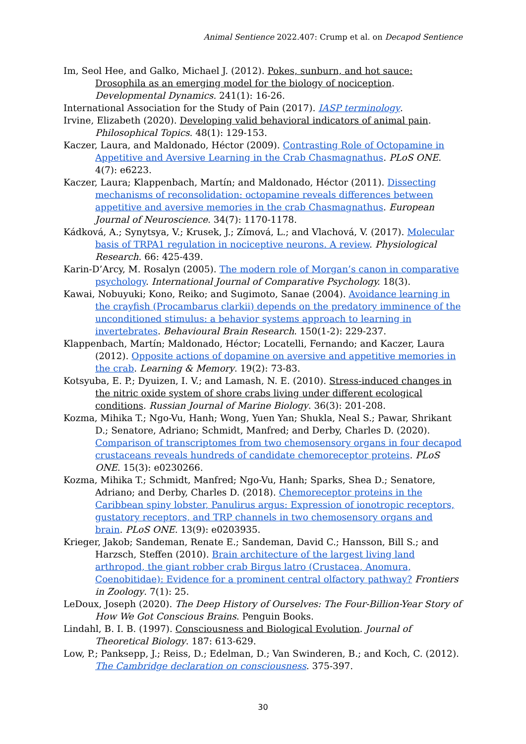Animal Sentience 2022.407: Crump et al. on Decapod Sentience
Im, Seol Hee, and Galko, Michael J. (2012). Pokes, sunburn, and hot sauce: Drosophila as an emerging model for the biology of nociception. Developmental Dynamics. 241(1): 16-26.
International Association for the Study of Pain (2017). IASP terminology.
Irvine, Elizabeth (2020). Developing valid behavioral indicators of animal pain. Philosophical Topics. 48(1): 129-153.
Kaczer, Laura, and Maldonado, Héctor (2009). Contrasting Role of Octopamine in Appetitive and Aversive Learning in the Crab Chasmagnathus. PLoS ONE. 4(7): e6223.
Kaczer, Laura; Klappenbach, Martín; and Maldonado, Héctor (2011). Dissecting mechanisms of reconsolidation: octopamine reveals differences between appetitive and aversive memories in the crab Chasmagnathus. European Journal of Neuroscience. 34(7): 1170-1178.
Kádková, A.; Synytsya, V.; Krusek, J.; Zímová, L.; and Vlachová, V. (2017). Molecular basis of TRPA1 regulation in nociceptive neurons. A review. Physiological Research. 66: 425-439.
Karin-D’Arcy, M. Rosalyn (2005). The modern role of Morgan’s canon in comparative psychology. International Journal of Comparative Psychology. 18(3).
Kawai, Nobuyuki; Kono, Reiko; and Sugimoto, Sanae (2004). Avoidance learning in the crayfish (Procambarus clarkii) depends on the predatory imminence of the unconditioned stimulus: a behavior systems approach to learning in invertebrates. Behavioural Brain Research. 150(1-2): 229-237.
Klappenbach, Martín; Maldonado, Héctor; Locatelli, Fernando; and Kaczer, Laura (2012). Opposite actions of dopamine on aversive and appetitive memories in the crab. Learning & Memory. 19(2): 73-83.
Kotsyuba, E. P.; Dyuizen, I. V.; and Lamash, N. E. (2010). Stress-induced changes in the nitric oxide system of shore crabs living under different ecological conditions. Russian Journal of Marine Biology. 36(3): 201-208.
Kozma, Mihika T.; Ngo-Vu, Hanh; Wong, Yuen Yan; Shukla, Neal S.; Pawar, Shrikant D.; Senatore, Adriano; Schmidt, Manfred; and Derby, Charles D. (2020). Comparison of transcriptomes from two chemosensory organs in four decapod crustaceans reveals hundreds of candidate chemoreceptor proteins. PLoS ONE. 15(3): e0230266.
Kozma, Mihika T.; Schmidt, Manfred; Ngo-Vu, Hanh; Sparks, Shea D.; Senatore, Adriano; and Derby, Charles D. (2018). Chemoreceptor proteins in the Caribbean spiny lobster, Panulirus argus: Expression of ionotropic receptors, gustatory receptors, and TRP channels in two chemosensory organs and brain. PLoS ONE. 13(9): e0203935.
Krieger, Jakob; Sandeman, Renate E.; Sandeman, David C.; Hansson, Bill S.; and Harzsch, Steffen (2010). Brain architecture of the largest living land arthropod, the giant robber crab Birgus latro (Crustacea, Anomura, Coenobitidae): Evidence for a prominent central olfactory pathway? Frontiers in Zoology. 7(1): 25.
LeDoux, Joseph (2020). The Deep History of Ourselves: The Four-Billion-Year Story of How We Got Conscious Brains. Penguin Books.
Lindahl, B. I. B. (1997). Consciousness and Biological Evolution. Journal of Theoretical Biology. 187: 613-629.
Low, P.; Panksepp, J.; Reiss, D.; Edelman, D.; Van Swinderen, B.; and Koch, C. (2012). The Cambridge declaration on consciousness. 375-397.
30